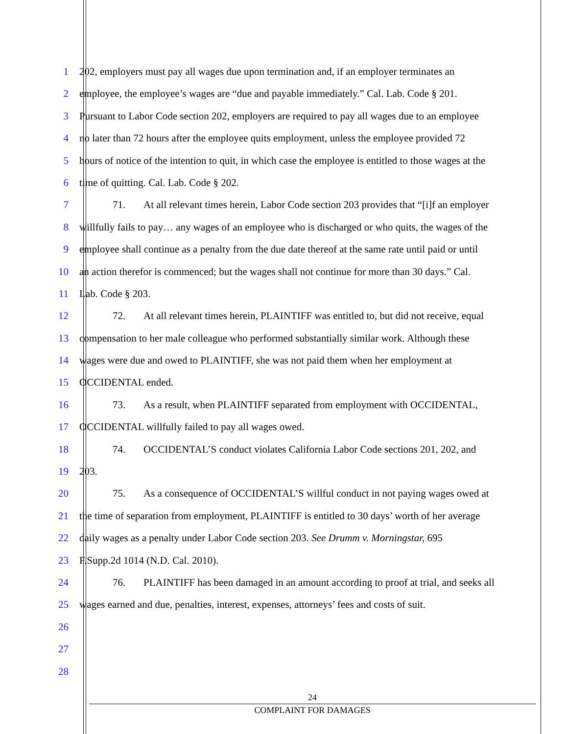1 202, employers must pay all wages due upon termination and, if an employer terminates an
2 employee, the employee’s wages are “due and payable immediately.” Cal. Lab. Code § 201.
3 Pursuant to Labor Code section 202, employers are required to pay all wages due to an employee
4 no later than 72 hours after the employee quits employment, unless the employee provided 72
5 hours of notice of the intention to quit, in which case the employee is entitled to those wages at the
6 time of quitting. Cal. Lab. Code § 202.
7 71. At all relevant times herein, Labor Code section 203 provides that “[i]f an employer
8 willfully fails to pay… any wages of an employee who is discharged or who quits, the wages of the
9 employee shall continue as a penalty from the due date thereof at the same rate until paid or until
10 an action therefor is commenced; but the wages shall not continue for more than 30 days.” Cal.
11 Lab. Code § 203.
12 72. At all relevant times herein, PLAINTIFF was entitled to, but did not receive, equal
13 compensation to her male colleague who performed substantially similar work. Although these
14 wages were due and owed to PLAINTIFF, she was not paid them when her employment at
15 OCCIDENTAL ended.
16 73. As a result, when PLAINTIFF separated from employment with OCCIDENTAL,
17 OCCIDENTAL willfully failed to pay all wages owed.
18 74. OCCIDENTAL’S conduct violates California Labor Code sections 201, 202, and
19 203.
20 75. As a consequence of OCCIDENTAL’S willful conduct in not paying wages owed at
21 the time of separation from employment, PLAINTIFF is entitled to 30 days’ worth of her average
22 daily wages as a penalty under Labor Code section 203. See Drumm v. Morningstar, 695
23 F.Supp.2d 1014 (N.D. Cal. 2010).
24 76. PLAINTIFF has been damaged in an amount according to proof at trial, and seeks all
25 wages earned and due, penalties, interest, expenses, attorneys’ fees and costs of suit.
26
27
28
24
COMPLAINT FOR DAMAGES